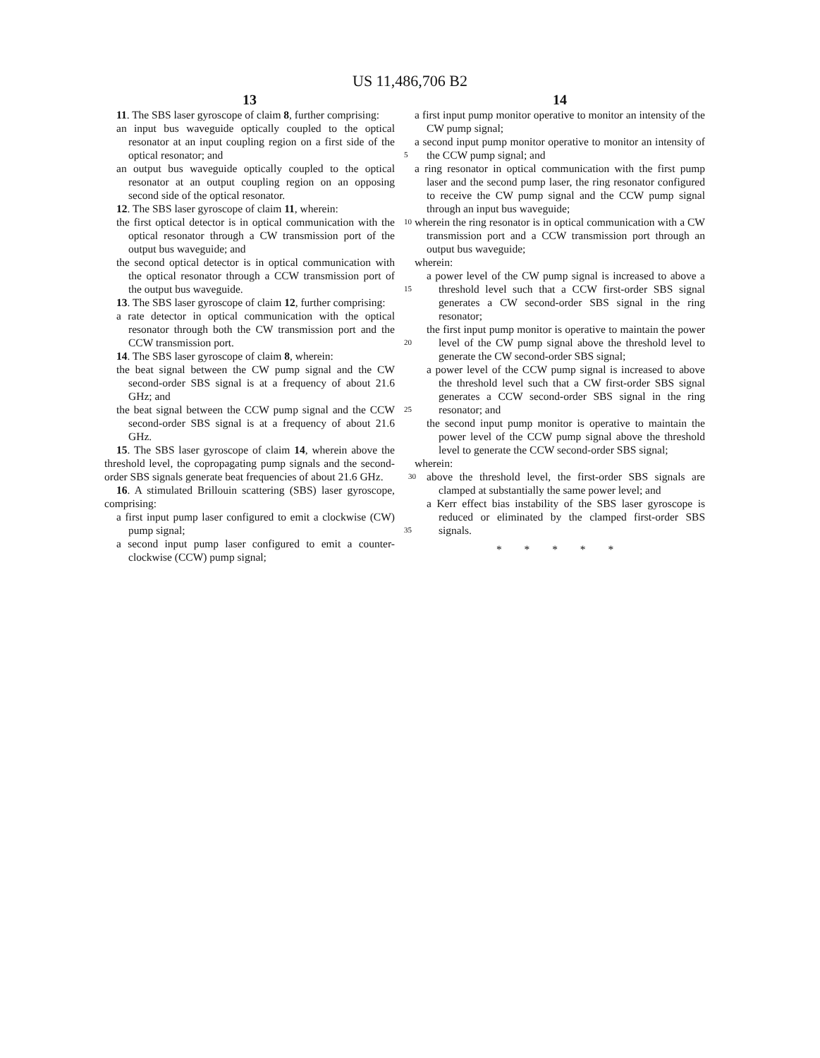US 11,486,706 B2
13
11. The SBS laser gyroscope of claim 8, further comprising:
an input bus waveguide optically coupled to the optical resonator at an input coupling region on a first side of the optical resonator; and 5
an output bus waveguide optically coupled to the optical resonator at an output coupling region on an opposing second side of the optical resonator.
12. The SBS laser gyroscope of claim 11, wherein:
the first optical detector is in optical communication with 10 the optical resonator through a CW transmission port of the output bus waveguide; and
the second optical detector is in optical communication with the optical resonator through a CCW transmission port of the output bus waveguide. 15
13. The SBS laser gyroscope of claim 12, further comprising:
a rate detector in optical communication with the optical resonator through both the CW transmission port and the CCW transmission port. 20
14. The SBS laser gyroscope of claim 8, wherein:
the beat signal between the CW pump signal and the CW second-order SBS signal is at a frequency of about 21.6 GHz; and
the beat signal between the CCW pump signal and the 25 CCW second-order SBS signal is at a frequency of about 21.6 GHz.
15. The SBS laser gyroscope of claim 14, wherein above the threshold level, the copropagating pump signals and the second-order SBS signals generate beat frequencies of about 30 21.6 GHz.
16. A stimulated Brillouin scattering (SBS) laser gyroscope, comprising:
a first input pump laser configured to emit a clockwise (CW) pump signal; 35
a second input pump laser configured to emit a counter-clockwise (CCW) pump signal;
14
a first input pump monitor operative to monitor an intensity of the CW pump signal;
a second input pump monitor operative to monitor an intensity of the CCW pump signal; and
a ring resonator in optical communication with the first pump laser and the second pump laser, the ring resonator configured to receive the CW pump signal and the CCW pump signal through an input bus waveguide;
wherein the ring resonator is in optical communication with a CW transmission port and a CCW transmission port through an output bus waveguide;
wherein:
a power level of the CW pump signal is increased to above a threshold level such that a CCW first-order SBS signal generates a CW second-order SBS signal in the ring resonator;
the first input pump monitor is operative to maintain the power level of the CW pump signal above the threshold level to generate the CW second-order SBS signal;
a power level of the CCW pump signal is increased to above the threshold level such that a CW first-order SBS signal generates a CCW second-order SBS signal in the ring resonator; and
the second input pump monitor is operative to maintain the power level of the CCW pump signal above the threshold level to generate the CCW second-order SBS signal;
wherein:
above the threshold level, the first-order SBS signals are clamped at substantially the same power level; and
a Kerr effect bias instability of the SBS laser gyroscope is reduced or eliminated by the clamped first-order SBS signals.
* * * * *